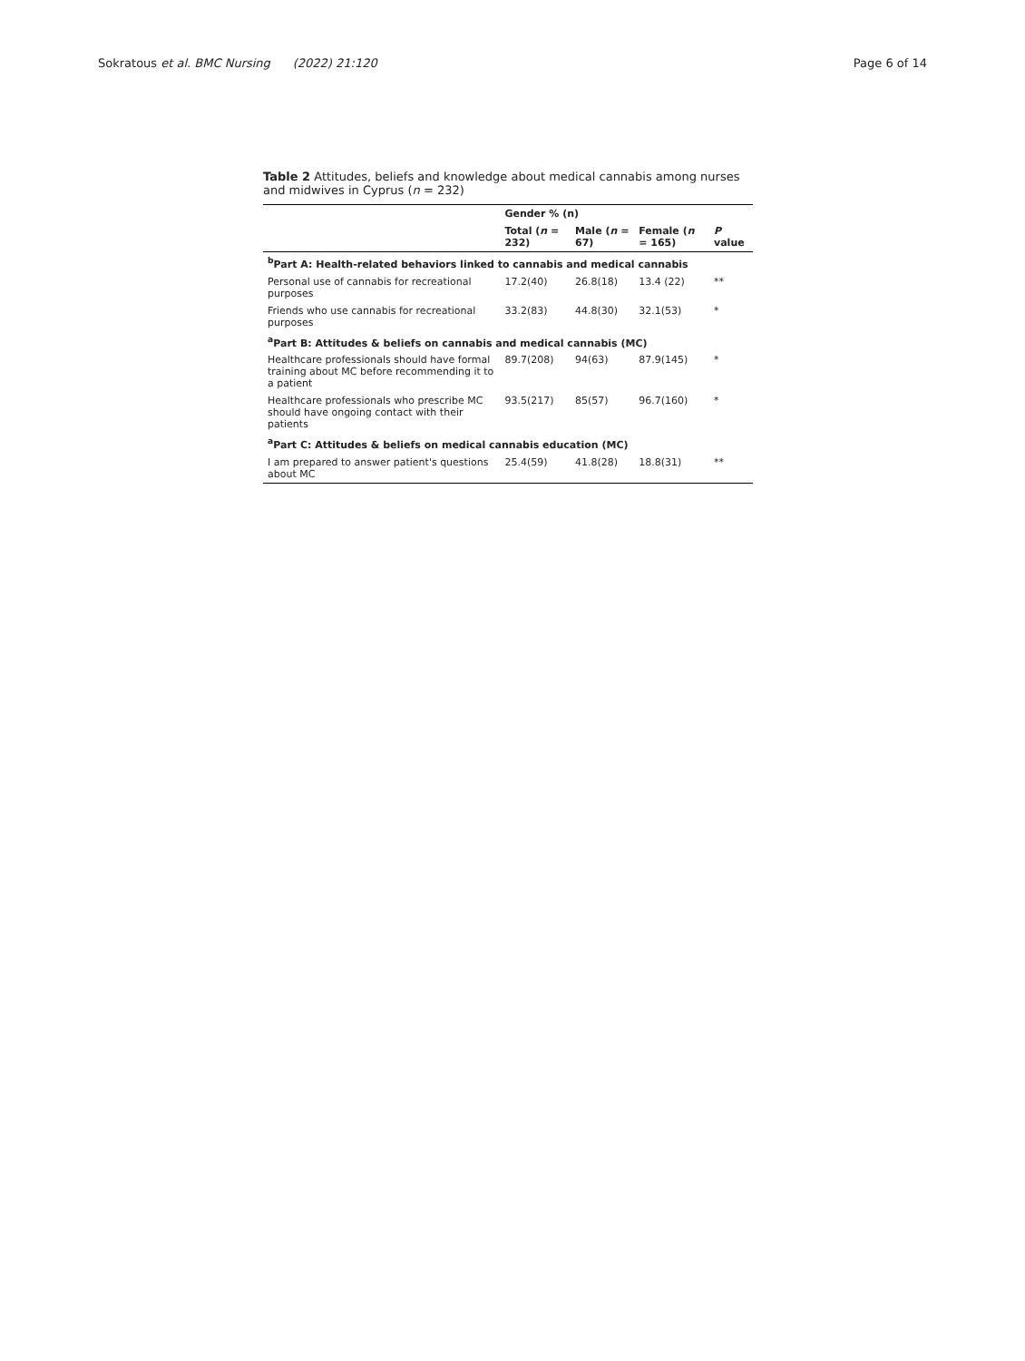Sokratous et al. BMC Nursing (2022) 21:120
Page 6 of 14
Table 2 Attitudes, beliefs and knowledge about medical cannabis among nurses and midwives in Cyprus (n = 232)
| | Gender % (n) | | | |
| --- | --- | --- | --- | --- |
| | Total ( n = 232) | Male ( n = 67) | Female ( n = 165) | P value |
| <sup>b</sup> Part A: Health-related behaviors linked to cannabis and medical cannabis | | | | |
| Personal use of cannabis for recreational purposes | 17.2(40) | 26.8(18) | 13.4 (22) | ** |
| Friends who use cannabis for recreational purposes | 33.2(83) | 44.8(30) | 32.1(53) | * |
| <sup>a</sup> Part B: Attitudes & beliefs on cannabis and medical cannabis (MC) | | | | |
| Healthcare professionals should have formal training about MC before recommending it to a patient | 89.7(208) | 94(63) | 87.9(145) | * |
| Healthcare professionals who prescribe MC should have ongoing contact with their patients | 93.5(217) | 85(57) | 96.7(160) | * |
| <sup>a</sup> Part C: Attitudes & beliefs on medical cannabis education (MC) | | | | |
| I am prepared to answer patient's questions about MC | 25.4(59) | 41.8(28) | 18.8(31) | ** |